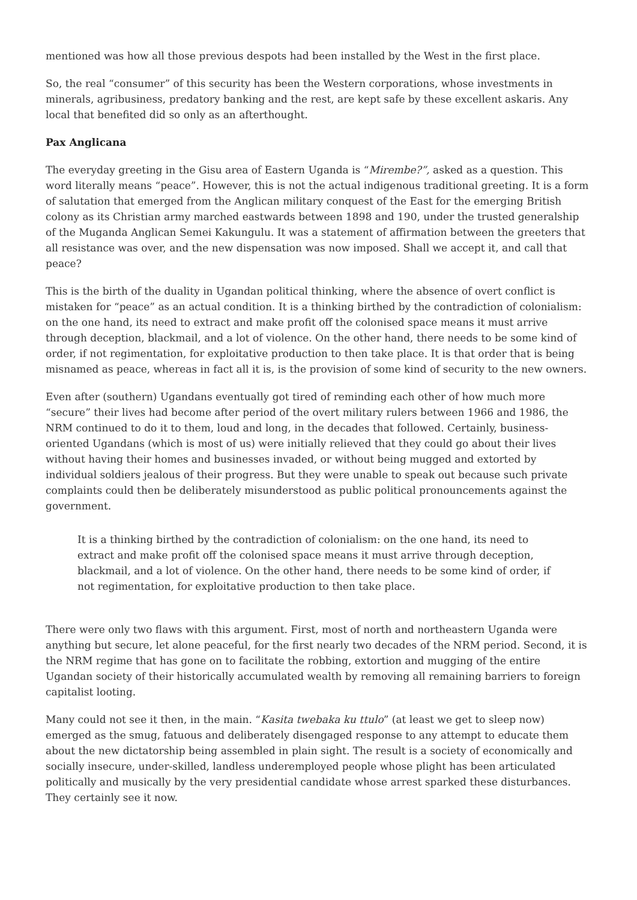mentioned was how all those previous despots had been installed by the West in the first place.
So, the real “consumer” of this security has been the Western corporations, whose investments in minerals, agribusiness, predatory banking and the rest, are kept safe by these excellent askaris. Any local that benefited did so only as an afterthought.
Pax Anglicana
The everyday greeting in the Gisu area of Eastern Uganda is “Mirembe?”, asked as a question. This word literally means “peace”. However, this is not the actual indigenous traditional greeting. It is a form of salutation that emerged from the Anglican military conquest of the East for the emerging British colony as its Christian army marched eastwards between 1898 and 190, under the trusted generalship of the Muganda Anglican Semei Kakungulu. It was a statement of affirmation between the greeters that all resistance was over, and the new dispensation was now imposed. Shall we accept it, and call that peace?
This is the birth of the duality in Ugandan political thinking, where the absence of overt conflict is mistaken for “peace” as an actual condition. It is a thinking birthed by the contradiction of colonialism: on the one hand, its need to extract and make profit off the colonised space means it must arrive through deception, blackmail, and a lot of violence. On the other hand, there needs to be some kind of order, if not regimentation, for exploitative production to then take place. It is that order that is being misnamed as peace, whereas in fact all it is, is the provision of some kind of security to the new owners.
Even after (southern) Ugandans eventually got tired of reminding each other of how much more “secure” their lives had become after period of the overt military rulers between 1966 and 1986, the NRM continued to do it to them, loud and long, in the decades that followed. Certainly, business-oriented Ugandans (which is most of us) were initially relieved that they could go about their lives without having their homes and businesses invaded, or without being mugged and extorted by individual soldiers jealous of their progress. But they were unable to speak out because such private complaints could then be deliberately misunderstood as public political pronouncements against the government.
It is a thinking birthed by the contradiction of colonialism: on the one hand, its need to extract and make profit off the colonised space means it must arrive through deception, blackmail, and a lot of violence. On the other hand, there needs to be some kind of order, if not regimentation, for exploitative production to then take place.
There were only two flaws with this argument. First, most of north and northeastern Uganda were anything but secure, let alone peaceful, for the first nearly two decades of the NRM period. Second, it is the NRM regime that has gone on to facilitate the robbing, extortion and mugging of the entire Ugandan society of their historically accumulated wealth by removing all remaining barriers to foreign capitalist looting.
Many could not see it then, in the main. “Kasita twebaka ku ttulo” (at least we get to sleep now) emerged as the smug, fatuous and deliberately disengaged response to any attempt to educate them about the new dictatorship being assembled in plain sight. The result is a society of economically and socially insecure, under-skilled, landless underemployed people whose plight has been articulated politically and musically by the very presidential candidate whose arrest sparked these disturbances. They certainly see it now.